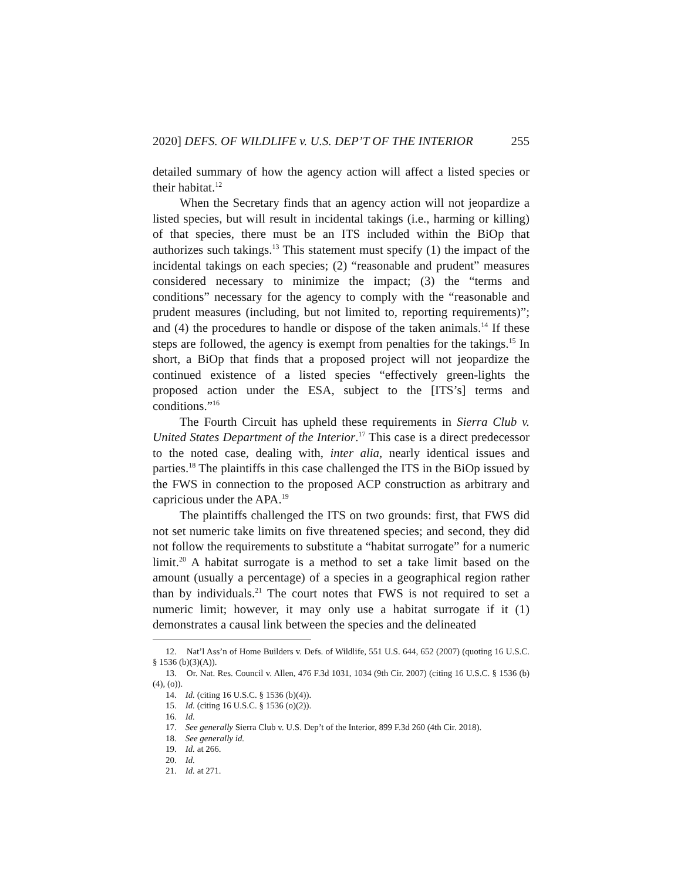2020] DEFS. OF WILDLIFE v. U.S. DEP’T OF THE INTERIOR 255
detailed summary of how the agency action will affect a listed species or their habitat.<sup>12</sup>
When the Secretary finds that an agency action will not jeopardize a listed species, but will result in incidental takings (i.e., harming or killing) of that species, there must be an ITS included within the BiOp that authorizes such takings.<sup>13</sup> This statement must specify (1) the impact of the incidental takings on each species; (2) “reasonable and prudent” measures considered necessary to minimize the impact; (3) the “terms and conditions” necessary for the agency to comply with the “reasonable and prudent measures (including, but not limited to, reporting requirements)”; and (4) the procedures to handle or dispose of the taken animals.<sup>14</sup> If these steps are followed, the agency is exempt from penalties for the takings.<sup>15</sup> In short, a BiOp that finds that a proposed project will not jeopardize the continued existence of a listed species “effectively green-lights the proposed action under the ESA, subject to the [ITS’s] terms and conditions.”<sup>16</sup>
The Fourth Circuit has upheld these requirements in Sierra Club v. United States Department of the Interior.<sup>17</sup> This case is a direct predecessor to the noted case, dealing with, inter alia, nearly identical issues and parties.<sup>18</sup> The plaintiffs in this case challenged the ITS in the BiOp issued by the FWS in connection to the proposed ACP construction as arbitrary and capricious under the APA.<sup>19</sup>
The plaintiffs challenged the ITS on two grounds: first, that FWS did not set numeric take limits on five threatened species; and second, they did not follow the requirements to substitute a “habitat surrogate” for a numeric limit.<sup>20</sup> A habitat surrogate is a method to set a take limit based on the amount (usually a percentage) of a species in a geographical region rather than by individuals.<sup>21</sup> The court notes that FWS is not required to set a numeric limit; however, it may only use a habitat surrogate if it (1) demonstrates a causal link between the species and the delineated
12. Nat’l Ass’n of Home Builders v. Defs. of Wildlife, 551 U.S. 644, 652 (2007) (quoting 16 U.S.C. § 1536 (b)(3)(A)).
13. Or. Nat. Res. Council v. Allen, 476 F.3d 1031, 1034 (9th Cir. 2007) (citing 16 U.S.C. § 1536 (b)(4), (o)).
14. Id. (citing 16 U.S.C. § 1536 (b)(4)).
15. Id. (citing 16 U.S.C. § 1536 (o)(2)).
16. Id.
17. See generally Sierra Club v. U.S. Dep’t of the Interior, 899 F.3d 260 (4th Cir. 2018).
18. See generally id.
19. Id. at 266.
20. Id.
21. Id. at 271.